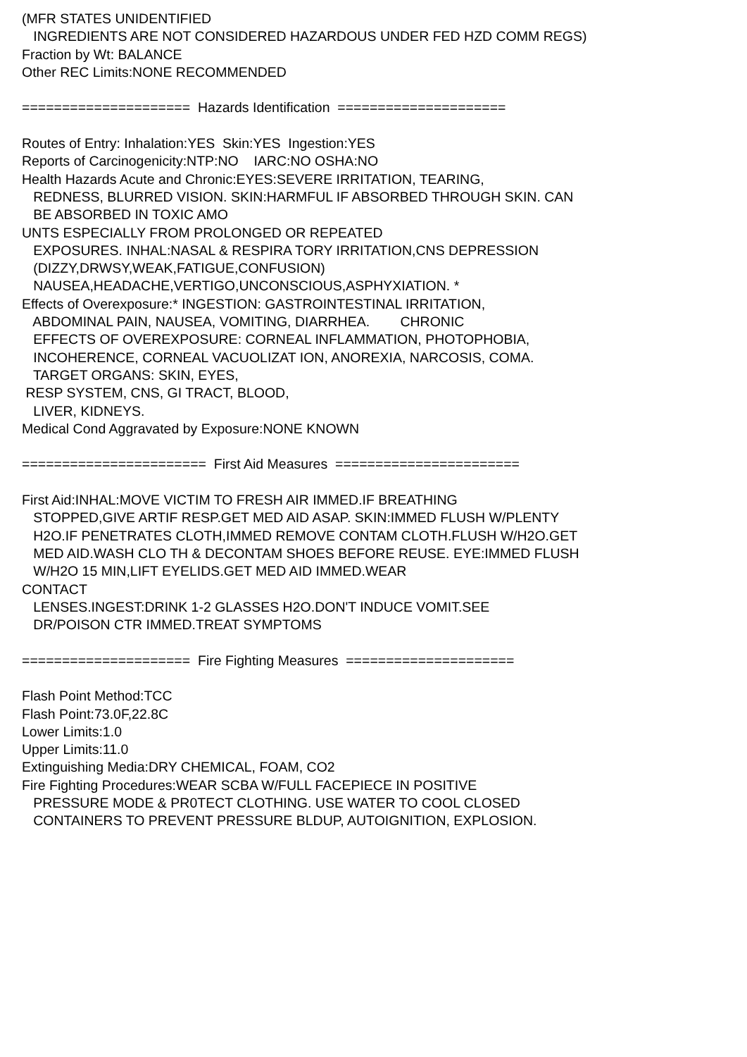(MFR STATES UNIDENTIFIED INGREDIENTS ARE NOT CONSIDERED HAZARDOUS UNDER FED HZD COMM REGS) Fraction by Wt: BALANCE Other REC Limits:NONE RECOMMENDED ===================== Hazards Identification ===================== Routes of Entry: Inhalation:YES Skin:YES Ingestion:YES Reports of Carcinogenicity:NTP:NO IARC:NO OSHA:NO Health Hazards Acute and Chronic:EYES:SEVERE IRRITATION, TEARING, REDNESS, BLURRED VISION. SKIN:HARMFUL IF ABSORBED THROUGH SKIN. CAN BE ABSORBED IN TOXIC AMO UNTS ESPECIALLY FROM PROLONGED OR REPEATED EXPOSURES. INHAL:NASAL & RESPIRA TORY IRRITATION,CNS DEPRESSION (DIZZY,DRWSY,WEAK,FATIGUE,CONFUSION) NAUSEA,HEADACHE,VERTIGO,UNCONSCIOUS,ASPHYXIATION. * Effects of Overexposure:* INGESTION: GASTROINTESTINAL IRRITATION, ABDOMINAL PAIN, NAUSEA, VOMITING, DIARRHEA. CHRONIC EFFECTS OF OVEREXPOSURE: CORNEAL INFLAMMATION, PHOTOPHOBIA, INCOHERENCE, CORNEAL VACUOLIZAT ION, ANOREXIA, NARCOSIS, COMA. TARGET ORGANS: SKIN, EYES, RESP SYSTEM, CNS, GI TRACT, BLOOD, LIVER, KIDNEYS. Medical Cond Aggravated by Exposure:NONE KNOWN ======================= First Aid Measures ======================= First Aid:INHAL:MOVE VICTIM TO FRESH AIR IMMED.IF BREATHING STOPPED,GIVE ARTIF RESP.GET MED AID ASAP. SKIN:IMMED FLUSH W/PLENTY H2O.IF PENETRATES CLOTH,IMMED REMOVE CONTAM CLOTH.FLUSH W/H2O.GET MED AID.WASH CLO TH & DECONTAM SHOES BEFORE REUSE. EYE:IMMED FLUSH W/H2O 15 MIN,LIFT EYELIDS.GET MED AID IMMED.WEAR CONTACT LENSES.INGEST:DRINK 1-2 GLASSES H2O.DON'T INDUCE VOMIT.SEE DR/POISON CTR IMMED.TREAT SYMPTOMS ===================== Fire Fighting Measures ===================== Flash Point Method:TCC Flash Point:73.0F,22.8C Lower Limits:1.0 Upper Limits:11.0 Extinguishing Media:DRY CHEMICAL, FOAM, CO2 Fire Fighting Procedures:WEAR SCBA W/FULL FACEPIECE IN POSITIVE PRESSURE MODE & PR0TECT CLOTHING. USE WATER TO COOL CLOSED CONTAINERS TO PREVENT PRESSURE BLDUP, AUTOIGNITION, EXPLOSION.